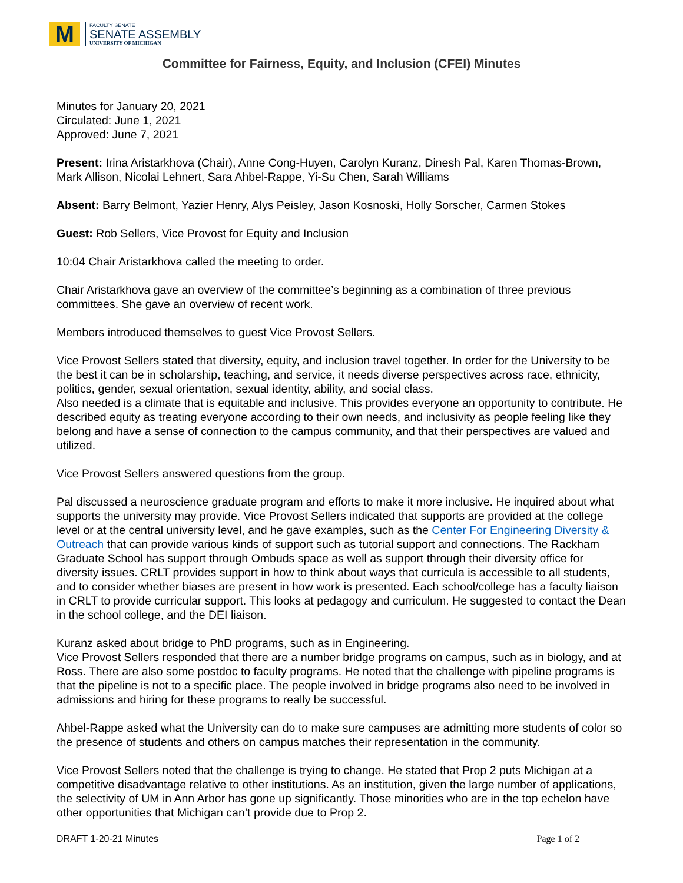M
FACULTY SENATE
SENATE ASSEMBLY
UNIVERSITY OF MICHIGAN
Committee for Fairness, Equity, and Inclusion (CFEI) Minutes
Minutes for January 20, 2021
Circulated: June 1, 2021
Approved: June 7, 2021
Present: Irina Aristarkhova (Chair), Anne Cong-Huyen, Carolyn Kuranz, Dinesh Pal, Karen Thomas-Brown, Mark Allison, Nicolai Lehnert, Sara Ahbel-Rappe, Yi-Su Chen, Sarah Williams
Absent: Barry Belmont, Yazier Henry, Alys Peisley, Jason Kosnoski, Holly Sorscher, Carmen Stokes
Guest: Rob Sellers, Vice Provost for Equity and Inclusion
10:04 Chair Aristarkhova called the meeting to order.
Chair Aristarkhova gave an overview of the committee’s beginning as a combination of three previous committees. She gave an overview of recent work.
Members introduced themselves to guest Vice Provost Sellers.
Vice Provost Sellers stated that diversity, equity, and inclusion travel together. In order for the University to be the best it can be in scholarship, teaching, and service, it needs diverse perspectives across race, ethnicity, politics, gender, sexual orientation, sexual identity, ability, and social class.
Also needed is a climate that is equitable and inclusive. This provides everyone an opportunity to contribute. He described equity as treating everyone according to their own needs, and inclusivity as people feeling like they belong and have a sense of connection to the campus community, and that their perspectives are valued and utilized.
Vice Provost Sellers answered questions from the group.
Pal discussed a neuroscience graduate program and efforts to make it more inclusive. He inquired about what supports the university may provide. Vice Provost Sellers indicated that supports are provided at the college level or at the central university level, and he gave examples, such as the Center For Engineering Diversity & Outreach that can provide various kinds of support such as tutorial support and connections. The Rackham Graduate School has support through Ombuds space as well as support through their diversity office for diversity issues. CRLT provides support in how to think about ways that curricula is accessible to all students, and to consider whether biases are present in how work is presented. Each school/college has a faculty liaison in CRLT to provide curricular support. This looks at pedagogy and curriculum. He suggested to contact the Dean in the school college, and the DEI liaison.
Kuranz asked about bridge to PhD programs, such as in Engineering.
Vice Provost Sellers responded that there are a number bridge programs on campus, such as in biology, and at Ross. There are also some postdoc to faculty programs. He noted that the challenge with pipeline programs is that the pipeline is not to a specific place. The people involved in bridge programs also need to be involved in admissions and hiring for these programs to really be successful.
Ahbel-Rappe asked what the University can do to make sure campuses are admitting more students of color so the presence of students and others on campus matches their representation in the community.
Vice Provost Sellers noted that the challenge is trying to change. He stated that Prop 2 puts Michigan at a competitive disadvantage relative to other institutions. As an institution, given the large number of applications, the selectivity of UM in Ann Arbor has gone up significantly. Those minorities who are in the top echelon have other opportunities that Michigan can’t provide due to Prop 2.
DRAFT 1-20-21 Minutes Page 1 of 2